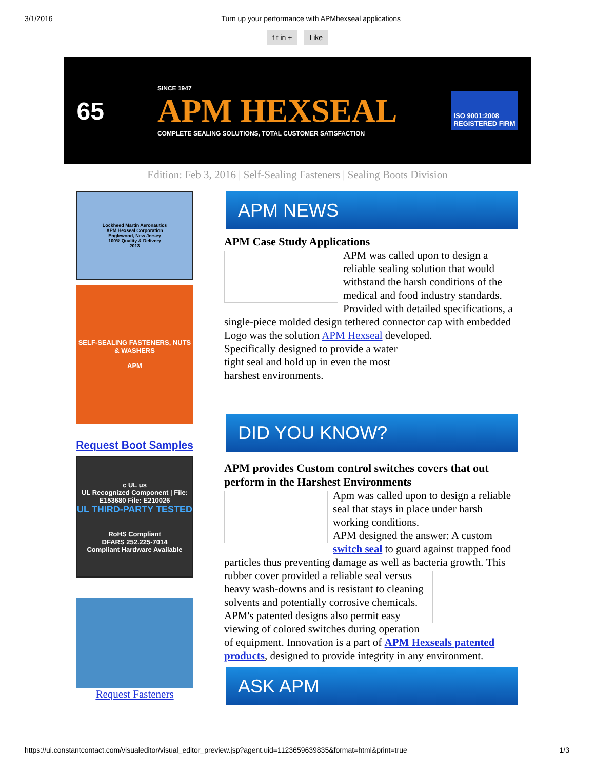3/1/2016 Turn up your performance with APMhexseal applications
f t in + Like
65
SINCE 1947
APM HEXSEAL
COMPLETE SEALING SOLUTIONS, TOTAL CUSTOMER SATISFACTION
ISO 9001:2008
REGISTERED FIRM
Edition: Feb 3, 2016 | Self-Sealing Fasteners | Sealing Boots Division
Lockheed Martin Aeronautics
APM Hexseal Corporation
Englewood, New Jersey
100% Quality & Delivery
2013
SELF-SEALING FASTENERS, NUTS & WASHERS
APM
Request Boot Samples
c UL us
UL Recognized Component | File: E153680 File: E210026
UL THIRD-PARTY TESTED
RoHS Compliant
DFARS 252.225-7014
Compliant Hardware Available
Request Fasteners
APM NEWS
APM Case Study Applications
APM was called upon to design a reliable sealing solution that would withstand the harsh conditions of the medical and food industry standards. Provided with detailed specifications, a single-piece molded design tethered connector cap with embedded Logo was the solution APM Hexseal developed.
Specifically designed to provide a water tight seal and hold up in even the most harshest environments.
DID YOU KNOW?
APM provides Custom control switches covers that out perform in the Harshest Environments
Apm was called upon to design a reliable seal that stays in place under harsh working conditions.
APM designed the answer: A custom switch seal to guard against trapped food particles thus preventing damage as well as bacteria growth. This rubber cover provided a reliable seal versus heavy wash-downs and is resistant to cleaning solvents and potentially corrosive chemicals. APM's patented designs also permit easy viewing of colored switches during operation of equipment. Innovation is a part of APM Hexseals patented products, designed to provide integrity in any environment.
ASK APM
https://ui.constantcontact.com/visualeditor/visual_editor_preview.jsp?agent.uid=1123659639835&format=html&print=true 1/3